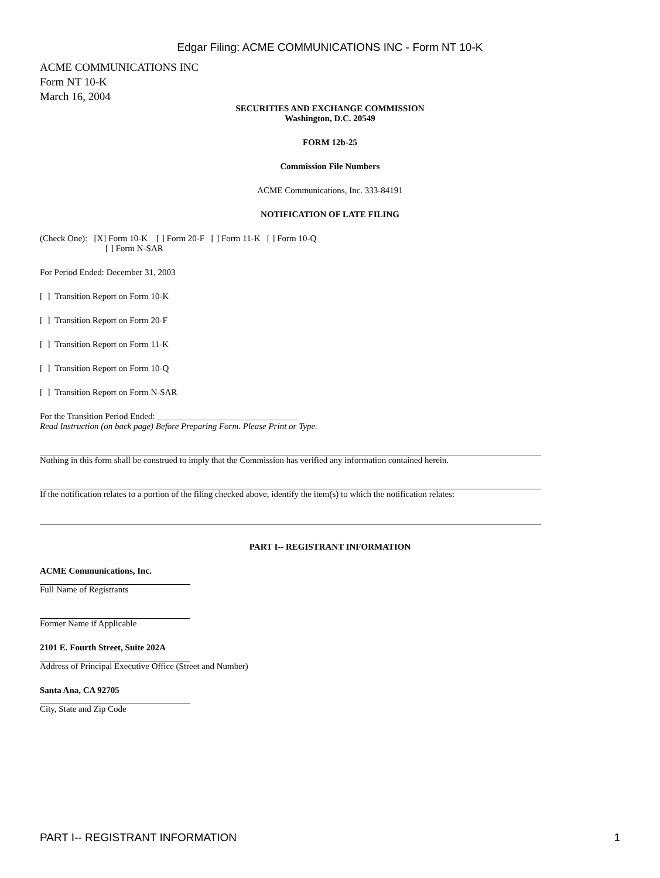Edgar Filing: ACME COMMUNICATIONS INC - Form NT 10-K
ACME COMMUNICATIONS INC
Form NT 10-K
March 16, 2004
SECURITIES AND EXCHANGE COMMISSION
Washington, D.C. 20549
FORM 12b-25
Commission File Numbers
ACME Communications, Inc. 333-84191
NOTIFICATION OF LATE FILING
(Check One): [X] Form 10-K [ ] Form 20-F [ ] Form 11-K [ ] Form 10-Q
[ ] Form N-SAR
For Period Ended: December 31, 2003
[ ] Transition Report on Form 10-K
[ ] Transition Report on Form 20-F
[ ] Transition Report on Form 11-K
[ ] Transition Report on Form 10-Q
[ ] Transition Report on Form N-SAR
For the Transition Period Ended: ________________________________
Read Instruction (on back page) Before Preparing Form. Please Print or Type.
Nothing in this form shall be construed to imply that the Commission has verified any information contained herein.
If the notification relates to a portion of the filing checked above, identify the item(s) to which the notification relates:
PART I-- REGISTRANT INFORMATION
ACME Communications, Inc.
Full Name of Registrants
Former Name if Applicable
2101 E. Fourth Street, Suite 202A
Address of Principal Executive Office (Street and Number)
Santa Ana, CA 92705
City, State and Zip Code
PART I-- REGISTRANT INFORMATION 1